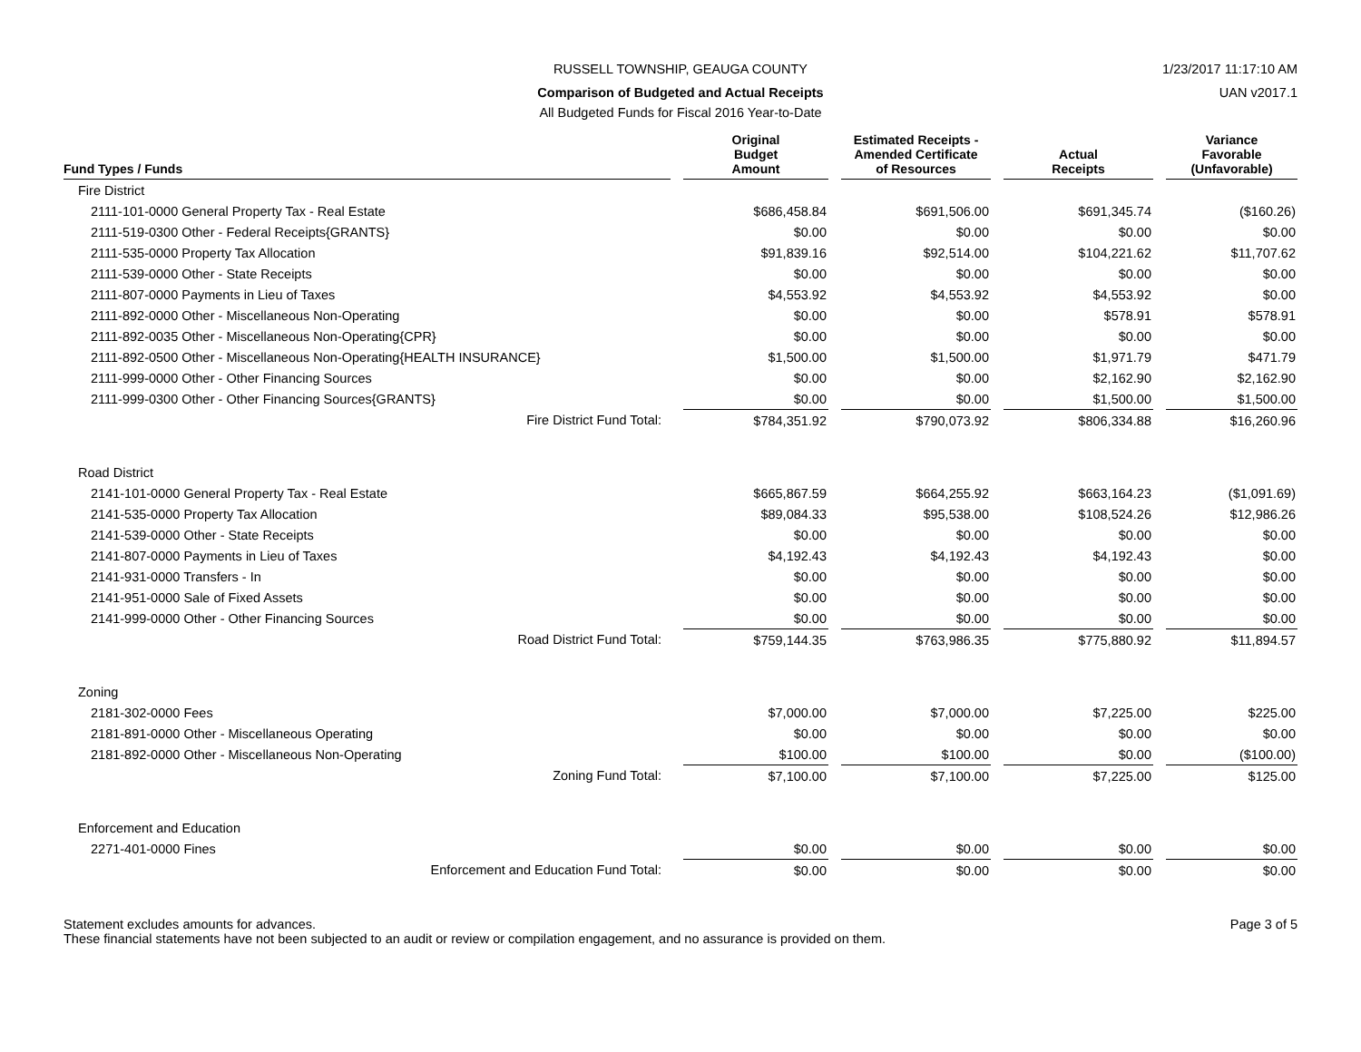RUSSELL TOWNSHIP, GEAUGA COUNTY
1/23/2017 11:17:10 AM
Comparison of Budgeted and Actual Receipts
UAN v2017.1
All Budgeted Funds for Fiscal 2016 Year-to-Date
| Fund Types / Funds | | Original Budget Amount | | Estimated Receipts - Amended Certificate of Resources | | Actual Receipts | | Variance Favorable (Unfavorable) |
| --- | --- | --- | --- | --- | --- | --- | --- | --- |
| Fire District | | | | | | | | |
| 2111-101-0000 General Property Tax - Real Estate | | $686,458.84 | | $691,506.00 | | $691,345.74 | | ($160.26) |
| 2111-519-0300 Other - Federal Receipts{GRANTS} | | $0.00 | | $0.00 | | $0.00 | | $0.00 |
| 2111-535-0000 Property Tax Allocation | | $91,839.16 | | $92,514.00 | | $104,221.62 | | $11,707.62 |
| 2111-539-0000 Other - State Receipts | | $0.00 | | $0.00 | | $0.00 | | $0.00 |
| 2111-807-0000 Payments in Lieu of Taxes | | $4,553.92 | | $4,553.92 | | $4,553.92 | | $0.00 |
| 2111-892-0000 Other - Miscellaneous Non-Operating | | $0.00 | | $0.00 | | $578.91 | | $578.91 |
| 2111-892-0035 Other - Miscellaneous Non-Operating{CPR} | | $0.00 | | $0.00 | | $0.00 | | $0.00 |
| 2111-892-0500 Other - Miscellaneous Non-Operating{HEALTH INSURANCE} | | $1,500.00 | | $1,500.00 | | $1,971.79 | | $471.79 |
| 2111-999-0000 Other - Other Financing Sources | | $0.00 | | $0.00 | | $2,162.90 | | $2,162.90 |
| 2111-999-0300 Other - Other Financing Sources{GRANTS} | | $0.00 | | $0.00 | | $1,500.00 | | $1,500.00 |
| Fire District Fund Total: | | $784,351.92 | | $790,073.92 | | $806,334.88 | | $16,260.96 |
| Road District | | | | | | | | |
| 2141-101-0000 General Property Tax - Real Estate | | $665,867.59 | | $664,255.92 | | $663,164.23 | | ($1,091.69) |
| 2141-535-0000 Property Tax Allocation | | $89,084.33 | | $95,538.00 | | $108,524.26 | | $12,986.26 |
| 2141-539-0000 Other - State Receipts | | $0.00 | | $0.00 | | $0.00 | | $0.00 |
| 2141-807-0000 Payments in Lieu of Taxes | | $4,192.43 | | $4,192.43 | | $4,192.43 | | $0.00 |
| 2141-931-0000 Transfers - In | | $0.00 | | $0.00 | | $0.00 | | $0.00 |
| 2141-951-0000 Sale of Fixed Assets | | $0.00 | | $0.00 | | $0.00 | | $0.00 |
| 2141-999-0000 Other - Other Financing Sources | | $0.00 | | $0.00 | | $0.00 | | $0.00 |
| Road District Fund Total: | | $759,144.35 | | $763,986.35 | | $775,880.92 | | $11,894.57 |
| Zoning | | | | | | | | |
| 2181-302-0000 Fees | | $7,000.00 | | $7,000.00 | | $7,225.00 | | $225.00 |
| 2181-891-0000 Other - Miscellaneous Operating | | $0.00 | | $0.00 | | $0.00 | | $0.00 |
| 2181-892-0000 Other - Miscellaneous Non-Operating | | $100.00 | | $100.00 | | $0.00 | | ($100.00) |
| Zoning Fund Total: | | $7,100.00 | | $7,100.00 | | $7,225.00 | | $125.00 |
| Enforcement and Education | | | | | | | | |
| 2271-401-0000 Fines | | $0.00 | | $0.00 | | $0.00 | | $0.00 |
| Enforcement and Education Fund Total: | | $0.00 | | $0.00 | | $0.00 | | $0.00 |
Statement excludes amounts for advances.
These financial statements have not been subjected to an audit or review or compilation engagement, and no assurance is provided on them.
Page 3 of 5